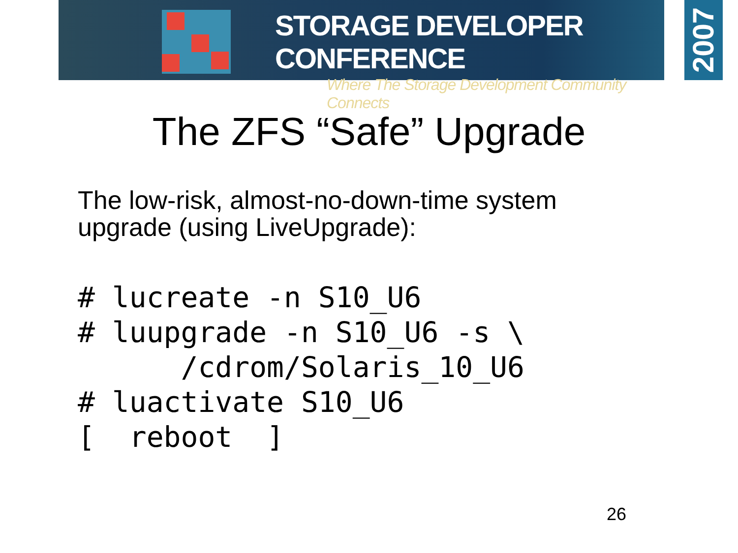STORAGE DEVELOPER CONFERENCE
Where The Storage Development Community Connects
2007
The ZFS “Safe” Upgrade
The low-risk, almost-no-down-time system
upgrade (using LiveUpgrade):
# lucreate -n S10_U6
# luupgrade -n S10_U6 -s \
      /cdrom/Solaris_10_U6
# luactivate S10_U6
[  reboot  ]
26